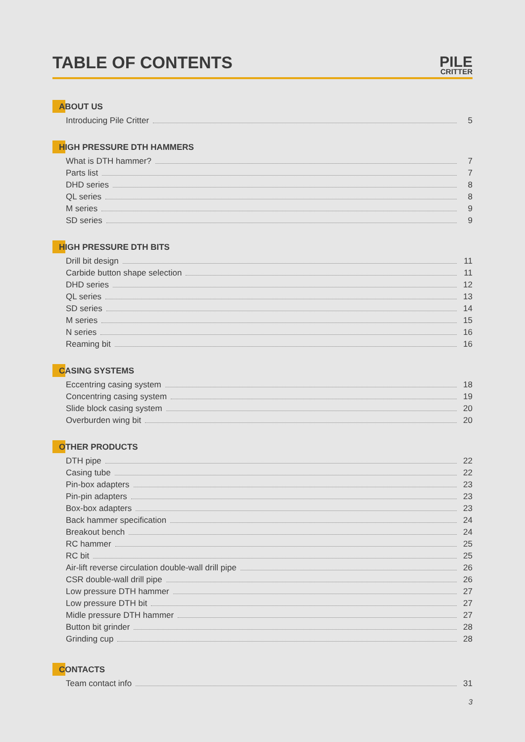TABLE OF CONTENTS
PILE
CRITTER
ABOUT US
Introducing Pile Critter 5
HIGH PRESSURE DTH HAMMERS
What is DTH hammer? 7
Parts list 7
DHD series 8
QL series 8
M series 9
SD series 9
HIGH PRESSURE DTH BITS
Drill bit design 11
Carbide button shape selection 11
DHD series 12
QL series 13
SD series 14
M series 15
N series 16
Reaming bit 16
CASING SYSTEMS
Eccentring casing system 18
Concentring casing system 19
Slide block casing system 20
Overburden wing bit 20
OTHER PRODUCTS
DTH pipe 22
Casing tube 22
Pin-box adapters 23
Pin-pin adapters 23
Box-box adapters 23
Back hammer specification 24
Breakout bench 24
RC hammer 25
RC bit 25
Air-lift reverse circulation double-wall drill pipe 26
CSR double-wall drill pipe 26
Low pressure DTH hammer 27
Low pressure DTH bit 27
Midle pressure DTH hammer 27
Button bit grinder 28
Grinding cup 28
CONTACTS
Team contact info 31
3